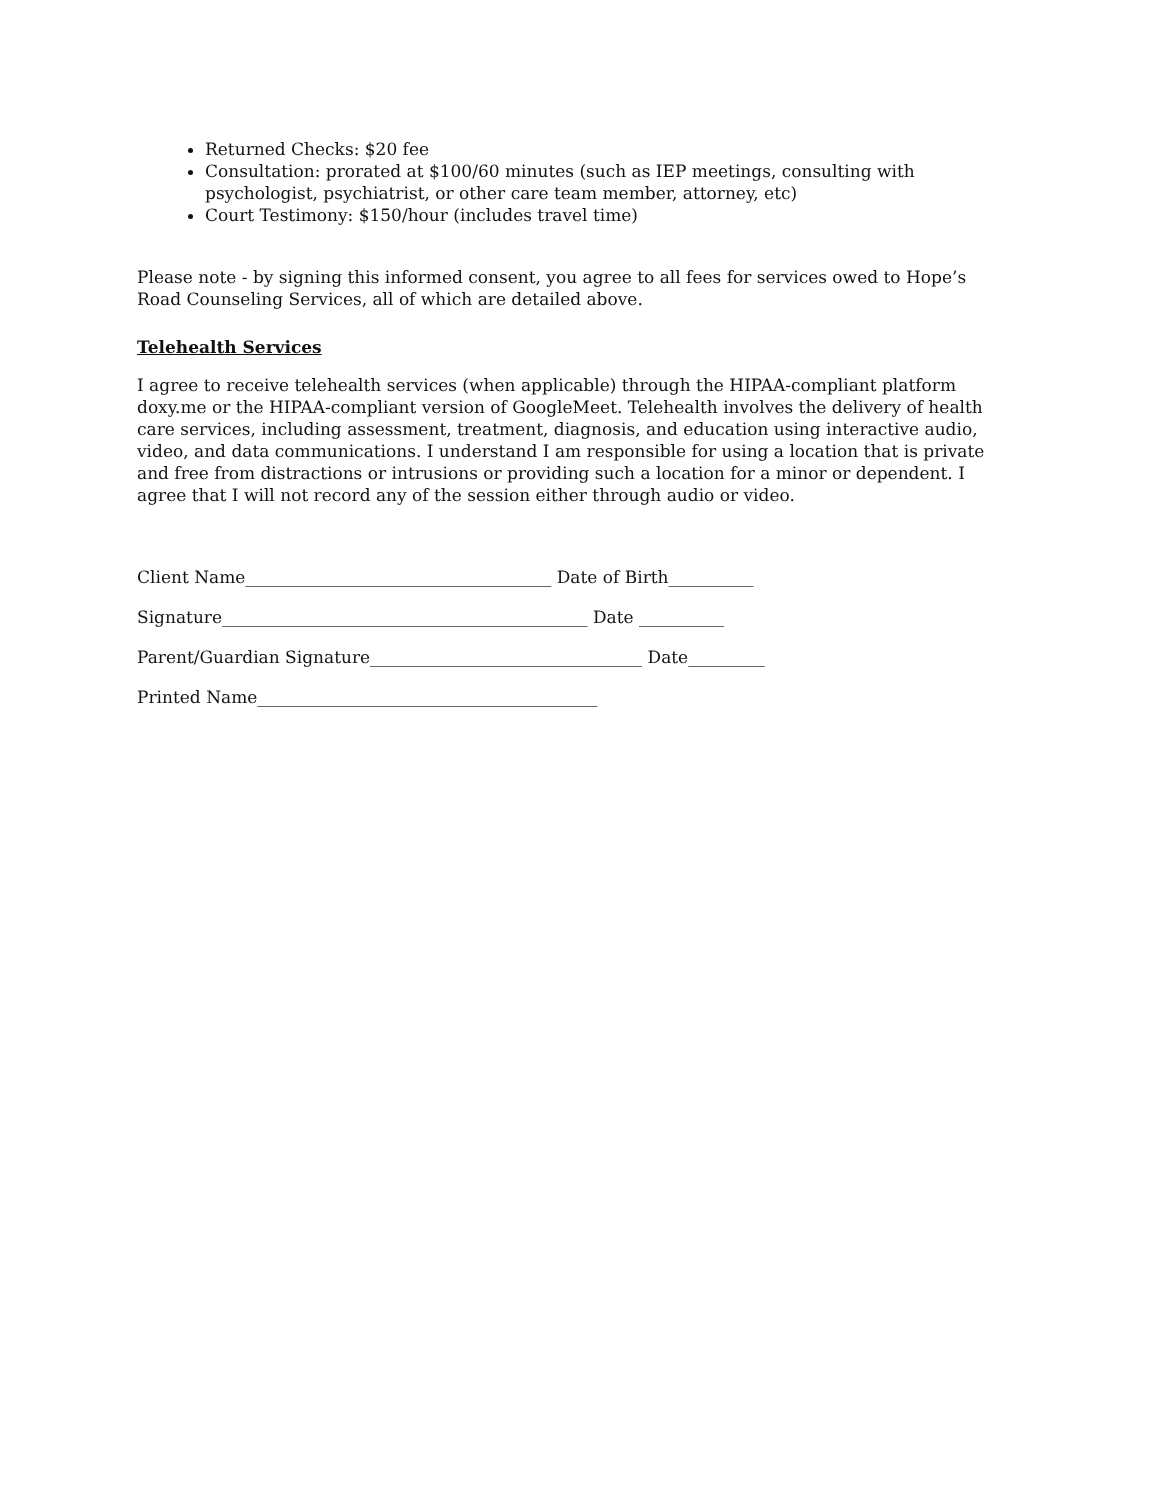Returned Checks: $20 fee
Consultation: prorated at $100/60 minutes (such as IEP meetings, consulting with psychologist, psychiatrist, or other care team member, attorney, etc)
Court Testimony: $150/hour (includes travel time)
Please note - by signing this informed consent, you agree to all fees for services owed to Hope’s Road Counseling Services, all of which are detailed above.
Telehealth Services
I agree to receive telehealth services (when applicable) through the HIPAA-compliant platform doxy.me or the HIPAA-compliant version of GoogleMeet. Telehealth involves the delivery of health care services, including assessment, treatment, diagnosis, and education using interactive audio, video, and data communications. I understand I am responsible for using a location that is private and free from distractions or intrusions or providing such a location for a minor or dependent. I agree that I will not record any of the session either through audio or video.
Client Name____________________________________ Date of Birth__________
Signature___________________________________________ Date __________
Parent/Guardian Signature________________________________ Date_________
Printed Name________________________________________